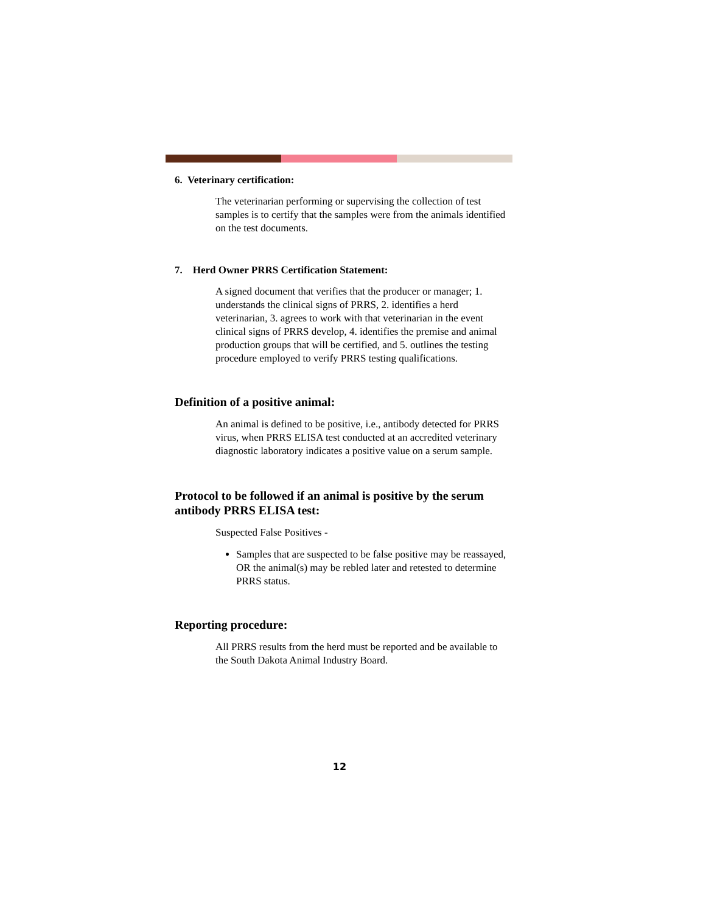6. Veterinary certification:
The veterinarian performing or supervising the collection of test samples is to certify that the samples were from the animals identified on the test documents.
7. Herd Owner PRRS Certification Statement:
A signed document that verifies that the producer or manager; 1. understands the clinical signs of PRRS, 2. identifies a herd veterinarian, 3. agrees to work with that veterinarian in the event clinical signs of PRRS develop, 4. identifies the premise and animal production groups that will be certified, and 5. outlines the testing procedure employed to verify PRRS testing qualifications.
Definition of a positive animal:
An animal is defined to be positive, i.e., antibody detected for PRRS virus, when PRRS ELISA test conducted at an accredited veterinary diagnostic laboratory indicates a positive value on a serum sample.
Protocol to be followed if an animal is positive by the serum antibody PRRS ELISA test:
Suspected False Positives -
Samples that are suspected to be false positive may be reassayed, OR the animal(s) may be rebled later and retested to determine PRRS status.
Reporting procedure:
All PRRS results from the herd must be reported and be available to the South Dakota Animal Industry Board.
12